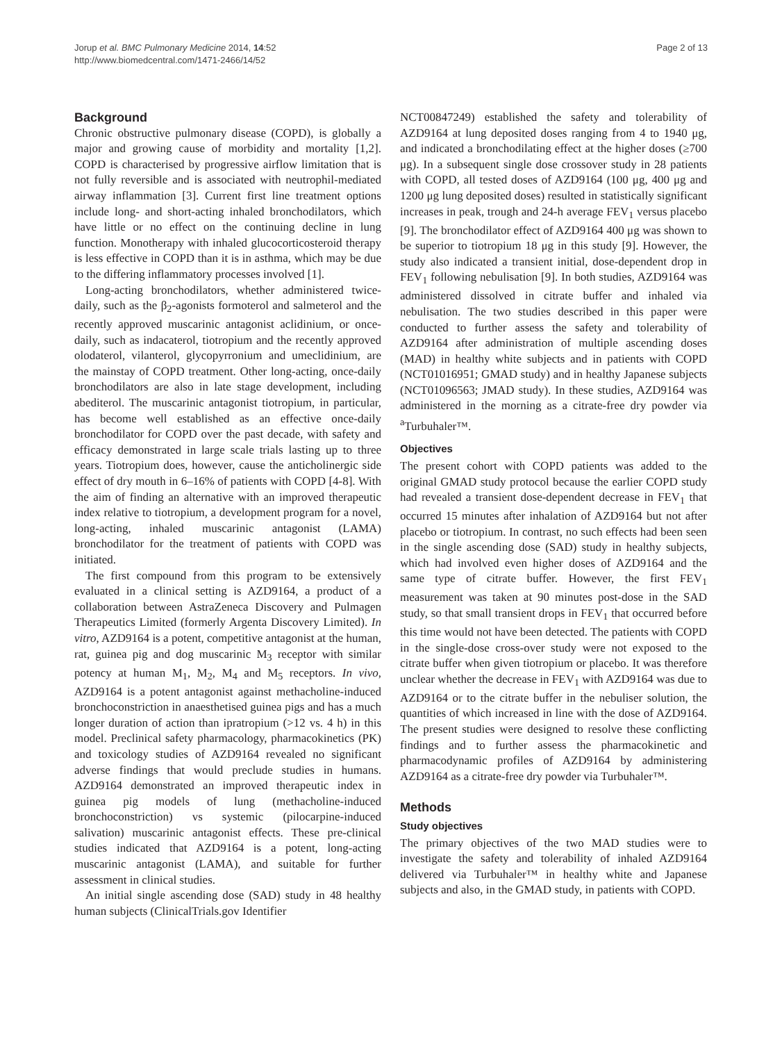Jorup et al. BMC Pulmonary Medicine 2014, 14:52
http://www.biomedcentral.com/1471-2466/14/52
Page 2 of 13
Background
Chronic obstructive pulmonary disease (COPD), is globally a major and growing cause of morbidity and mortality [1,2]. COPD is characterised by progressive airflow limitation that is not fully reversible and is associated with neutrophil-mediated airway inflammation [3]. Current first line treatment options include long- and short-acting inhaled bronchodilators, which have little or no effect on the continuing decline in lung function. Monotherapy with inhaled glucocorticosteroid therapy is less effective in COPD than it is in asthma, which may be due to the differing inflammatory processes involved [1].
Long-acting bronchodilators, whether administered twice-daily, such as the β<sub>2</sub>-agonists formoterol and salmeterol and the recently approved muscarinic antagonist aclidinium, or once-daily, such as indacaterol, tiotropium and the recently approved olodaterol, vilanterol, glycopyrronium and umeclidinium, are the mainstay of COPD treatment. Other long-acting, once-daily bronchodilators are also in late stage development, including abediterol. The muscarinic antagonist tiotropium, in particular, has become well established as an effective once-daily bronchodilator for COPD over the past decade, with safety and efficacy demonstrated in large scale trials lasting up to three years. Tiotropium does, however, cause the anticholinergic side effect of dry mouth in 6–16% of patients with COPD [4-8]. With the aim of finding an alternative with an improved therapeutic index relative to tiotropium, a development program for a novel, long-acting, inhaled muscarinic antagonist (LAMA) bronchodilator for the treatment of patients with COPD was initiated.
The first compound from this program to be extensively evaluated in a clinical setting is AZD9164, a product of a collaboration between AstraZeneca Discovery and Pulmagen Therapeutics Limited (formerly Argenta Discovery Limited). In vitro, AZD9164 is a potent, competitive antagonist at the human, rat, guinea pig and dog muscarinic M<sub>3</sub> receptor with similar potency at human M<sub>1</sub>, M<sub>2</sub>, M<sub>4</sub> and M<sub>5</sub> receptors. In vivo, AZD9164 is a potent antagonist against methacholine-induced bronchoconstriction in anaesthetised guinea pigs and has a much longer duration of action than ipratropium (>12 vs. 4 h) in this model. Preclinical safety pharmacology, pharmacokinetics (PK) and toxicology studies of AZD9164 revealed no significant adverse findings that would preclude studies in humans. AZD9164 demonstrated an improved therapeutic index in guinea pig models of lung (methacholine-induced bronchoconstriction) vs systemic (pilocarpine-induced salivation) muscarinic antagonist effects. These pre-clinical studies indicated that AZD9164 is a potent, long-acting muscarinic antagonist (LAMA), and suitable for further assessment in clinical studies.
An initial single ascending dose (SAD) study in 48 healthy human subjects (ClinicalTrials.gov Identifier
NCT00847249) established the safety and tolerability of AZD9164 at lung deposited doses ranging from 4 to 1940 μg, and indicated a bronchodilating effect at the higher doses (≥700 μg). In a subsequent single dose crossover study in 28 patients with COPD, all tested doses of AZD9164 (100 μg, 400 μg and 1200 μg lung deposited doses) resulted in statistically significant increases in peak, trough and 24-h average FEV<sub>1</sub> versus placebo [9]. The bronchodilator effect of AZD9164 400 μg was shown to be superior to tiotropium 18 μg in this study [9]. However, the study also indicated a transient initial, dose-dependent drop in FEV<sub>1</sub> following nebulisation [9]. In both studies, AZD9164 was administered dissolved in citrate buffer and inhaled via nebulisation. The two studies described in this paper were conducted to further assess the safety and tolerability of AZD9164 after administration of multiple ascending doses (MAD) in healthy white subjects and in patients with COPD (NCT01016951; GMAD study) and in healthy Japanese subjects (NCT01096563; JMAD study). In these studies, AZD9164 was administered in the morning as a citrate-free dry powder via <sup>a</sup>Turbuhaler™.
Objectives
The present cohort with COPD patients was added to the original GMAD study protocol because the earlier COPD study had revealed a transient dose-dependent decrease in FEV<sub>1</sub> that occurred 15 minutes after inhalation of AZD9164 but not after placebo or tiotropium. In contrast, no such effects had been seen in the single ascending dose (SAD) study in healthy subjects, which had involved even higher doses of AZD9164 and the same type of citrate buffer. However, the first FEV<sub>1</sub> measurement was taken at 90 minutes post-dose in the SAD study, so that small transient drops in FEV<sub>1</sub> that occurred before this time would not have been detected. The patients with COPD in the single-dose cross-over study were not exposed to the citrate buffer when given tiotropium or placebo. It was therefore unclear whether the decrease in FEV<sub>1</sub> with AZD9164 was due to AZD9164 or to the citrate buffer in the nebuliser solution, the quantities of which increased in line with the dose of AZD9164. The present studies were designed to resolve these conflicting findings and to further assess the pharmacokinetic and pharmacodynamic profiles of AZD9164 by administering AZD9164 as a citrate-free dry powder via Turbuhaler™.
Methods
Study objectives
The primary objectives of the two MAD studies were to investigate the safety and tolerability of inhaled AZD9164 delivered via Turbuhaler™ in healthy white and Japanese subjects and also, in the GMAD study, in patients with COPD.